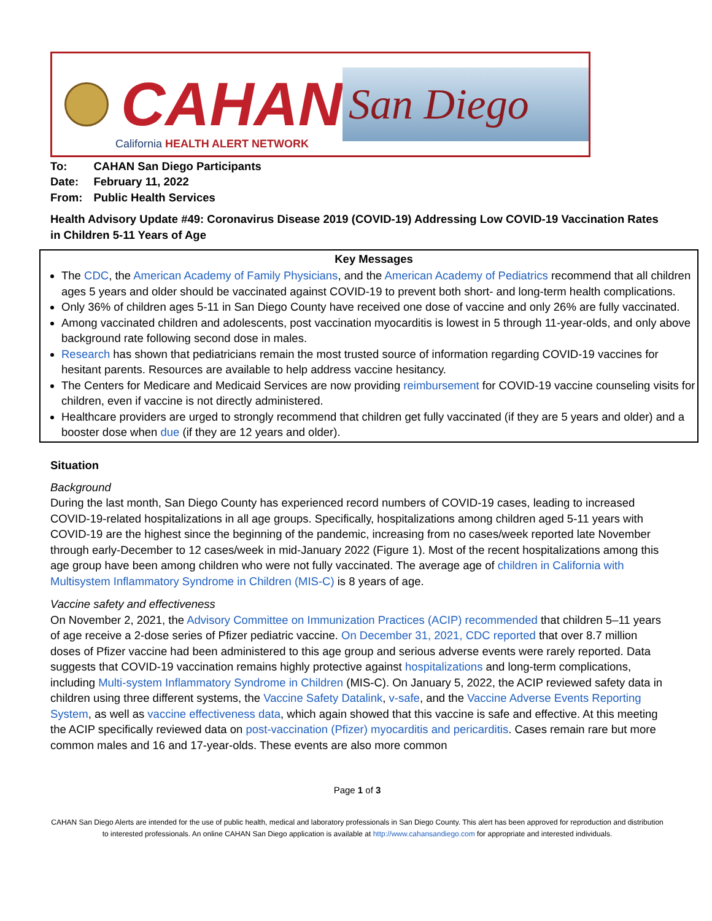CAHAN
San Diego
California HEALTH ALERT NETWORK
| To: | CAHAN San Diego Participants |
| Date: | February 11, 2022 |
| From: | Public Health Services |
Health Advisory Update #49: Coronavirus Disease 2019 (COVID-19) Addressing Low COVID-19 Vaccination Rates in Children 5-11 Years of Age
Key Messages
The CDC, the American Academy of Family Physicians, and the American Academy of Pediatrics recommend that all children ages 5 years and older should be vaccinated against COVID-19 to prevent both short- and long-term health complications.
Only 36% of children ages 5-11 in San Diego County have received one dose of vaccine and only 26% are fully vaccinated.
Among vaccinated children and adolescents, post vaccination myocarditis is lowest in 5 through 11-year-olds, and only above background rate following second dose in males.
Research has shown that pediatricians remain the most trusted source of information regarding COVID-19 vaccines for hesitant parents. Resources are available to help address vaccine hesitancy.
The Centers for Medicare and Medicaid Services are now providing reimbursement for COVID-19 vaccine counseling visits for children, even if vaccine is not directly administered.
Healthcare providers are urged to strongly recommend that children get fully vaccinated (if they are 5 years and older) and a booster dose when due (if they are 12 years and older).
Situation
Background
During the last month, San Diego County has experienced record numbers of COVID-19 cases, leading to increased COVID-19-related hospitalizations in all age groups. Specifically, hospitalizations among children aged 5-11 years with COVID-19 are the highest since the beginning of the pandemic, increasing from no cases/week reported late November through early-December to 12 cases/week in mid-January 2022 (Figure 1). Most of the recent hospitalizations among this age group have been among children who were not fully vaccinated. The average age of children in California with Multisystem Inflammatory Syndrome in Children (MIS-C) is 8 years of age.
Vaccine safety and effectiveness
On November 2, 2021, the Advisory Committee on Immunization Practices (ACIP) recommended that children 5–11 years of age receive a 2-dose series of Pfizer pediatric vaccine. On December 31, 2021, CDC reported that over 8.7 million doses of Pfizer vaccine had been administered to this age group and serious adverse events were rarely reported. Data suggests that COVID-19 vaccination remains highly protective against hospitalizations and long-term complications, including Multi-system Inflammatory Syndrome in Children (MIS-C). On January 5, 2022, the ACIP reviewed safety data in children using three different systems, the Vaccine Safety Datalink, v-safe, and the Vaccine Adverse Events Reporting System, as well as vaccine effectiveness data, which again showed that this vaccine is safe and effective. At this meeting the ACIP specifically reviewed data on post-vaccination (Pfizer) myocarditis and pericarditis. Cases remain rare but more common males and 16 and 17-year-olds. These events are also more common
Page 1 of 3
CAHAN San Diego Alerts are intended for the use of public health, medical and laboratory professionals in San Diego County. This alert has been approved for reproduction and distribution to interested professionals. An online CAHAN San Diego application is available at http://www.cahansandiego.com for appropriate and interested individuals.